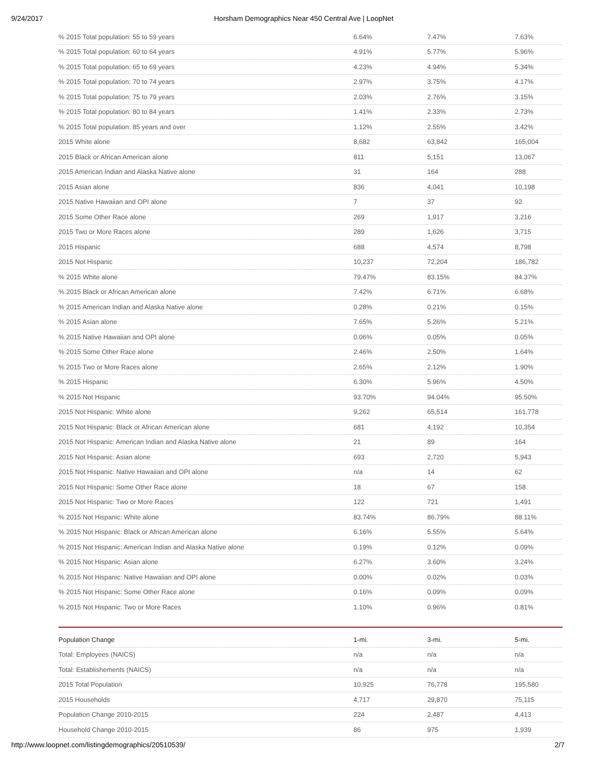9/24/2017 Horsham Demographics Near 450 Central Ave | LoopNet
| % 2015 Total population: 55 to 59 years | 6.64% | 7.47% | 7.63% |
| % 2015 Total population: 60 to 64 years | 4.91% | 5.77% | 5.96% |
| % 2015 Total population: 65 to 69 years | 4.23% | 4.94% | 5.34% |
| % 2015 Total population: 70 to 74 years | 2.97% | 3.75% | 4.17% |
| % 2015 Total population: 75 to 79 years | 2.03% | 2.76% | 3.15% |
| % 2015 Total population: 80 to 84 years | 1.41% | 2.33% | 2.73% |
| % 2015 Total population: 85 years and over | 1.12% | 2.55% | 3.42% |
| 2015 White alone | 8,682 | 63,842 | 165,004 |
| 2015 Black or African American alone | 811 | 5,151 | 13,067 |
| 2015 American Indian and Alaska Native alone | 31 | 164 | 288 |
| 2015 Asian alone | 836 | 4,041 | 10,198 |
| 2015 Native Hawaiian and OPI alone | 7 | 37 | 92 |
| 2015 Some Other Race alone | 269 | 1,917 | 3,216 |
| 2015 Two or More Races alone | 289 | 1,626 | 3,715 |
| 2015 Hispanic | 688 | 4,574 | 8,798 |
| 2015 Not Hispanic | 10,237 | 72,204 | 186,782 |
| % 2015 White alone | 79.47% | 83.15% | 84.37% |
| % 2015 Black or African American alone | 7.42% | 6.71% | 6.68% |
| % 2015 American Indian and Alaska Native alone | 0.28% | 0.21% | 0.15% |
| % 2015 Asian alone | 7.65% | 5.26% | 5.21% |
| % 2015 Native Hawaiian and OPI alone | 0.06% | 0.05% | 0.05% |
| % 2015 Some Other Race alone | 2.46% | 2.50% | 1.64% |
| % 2015 Two or More Races alone | 2.65% | 2.12% | 1.90% |
| % 2015 Hispanic | 6.30% | 5.96% | 4.50% |
| % 2015 Not Hispanic | 93.70% | 94.04% | 95.50% |
| 2015 Not Hispanic: White alone | 9,262 | 65,514 | 161,778 |
| 2015 Not Hispanic: Black or African American alone | 681 | 4,192 | 10,354 |
| 2015 Not Hispanic: American Indian and Alaska Native alone | 21 | 89 | 164 |
| 2015 Not Hispanic: Asian alone | 693 | 2,720 | 5,943 |
| 2015 Not Hispanic: Native Hawaiian and OPI alone | n/a | 14 | 62 |
| 2015 Not Hispanic: Some Other Race alone | 18 | 67 | 158 |
| 2015 Not Hispanic: Two or More Races | 122 | 721 | 1,491 |
| % 2015 Not Hispanic: White alone | 83.74% | 86.79% | 88.11% |
| % 2015 Not Hispanic: Black or African American alone | 6.16% | 5.55% | 5.64% |
| % 2015 Not Hispanic: American Indian and Alaska Native alone | 0.19% | 0.12% | 0.09% |
| % 2015 Not Hispanic: Asian alone | 6.27% | 3.60% | 3.24% |
| % 2015 Not Hispanic: Native Hawaiian and OPI alone | 0.00% | 0.02% | 0.03% |
| % 2015 Not Hispanic: Some Other Race alone | 0.16% | 0.09% | 0.09% |
| % 2015 Not Hispanic: Two or More Races | 1.10% | 0.96% | 0.81% |
| Population Change | 1-mi. | 3-mi. | 5-mi. |
| --- | --- | --- | --- |
| Total: Employees (NAICS) | n/a | n/a | n/a |
| Total: Establishements (NAICS) | n/a | n/a | n/a |
| 2015 Total Population | 10,925 | 76,778 | 195,580 |
| 2015 Households | 4,717 | 29,870 | 75,115 |
| Population Change 2010-2015 | 224 | 2,487 | 4,413 |
| Household Change 2010-2015 | 86 | 975 | 1,939 |
http://www.loopnet.com/listingdemographics/20510539/ 2/7